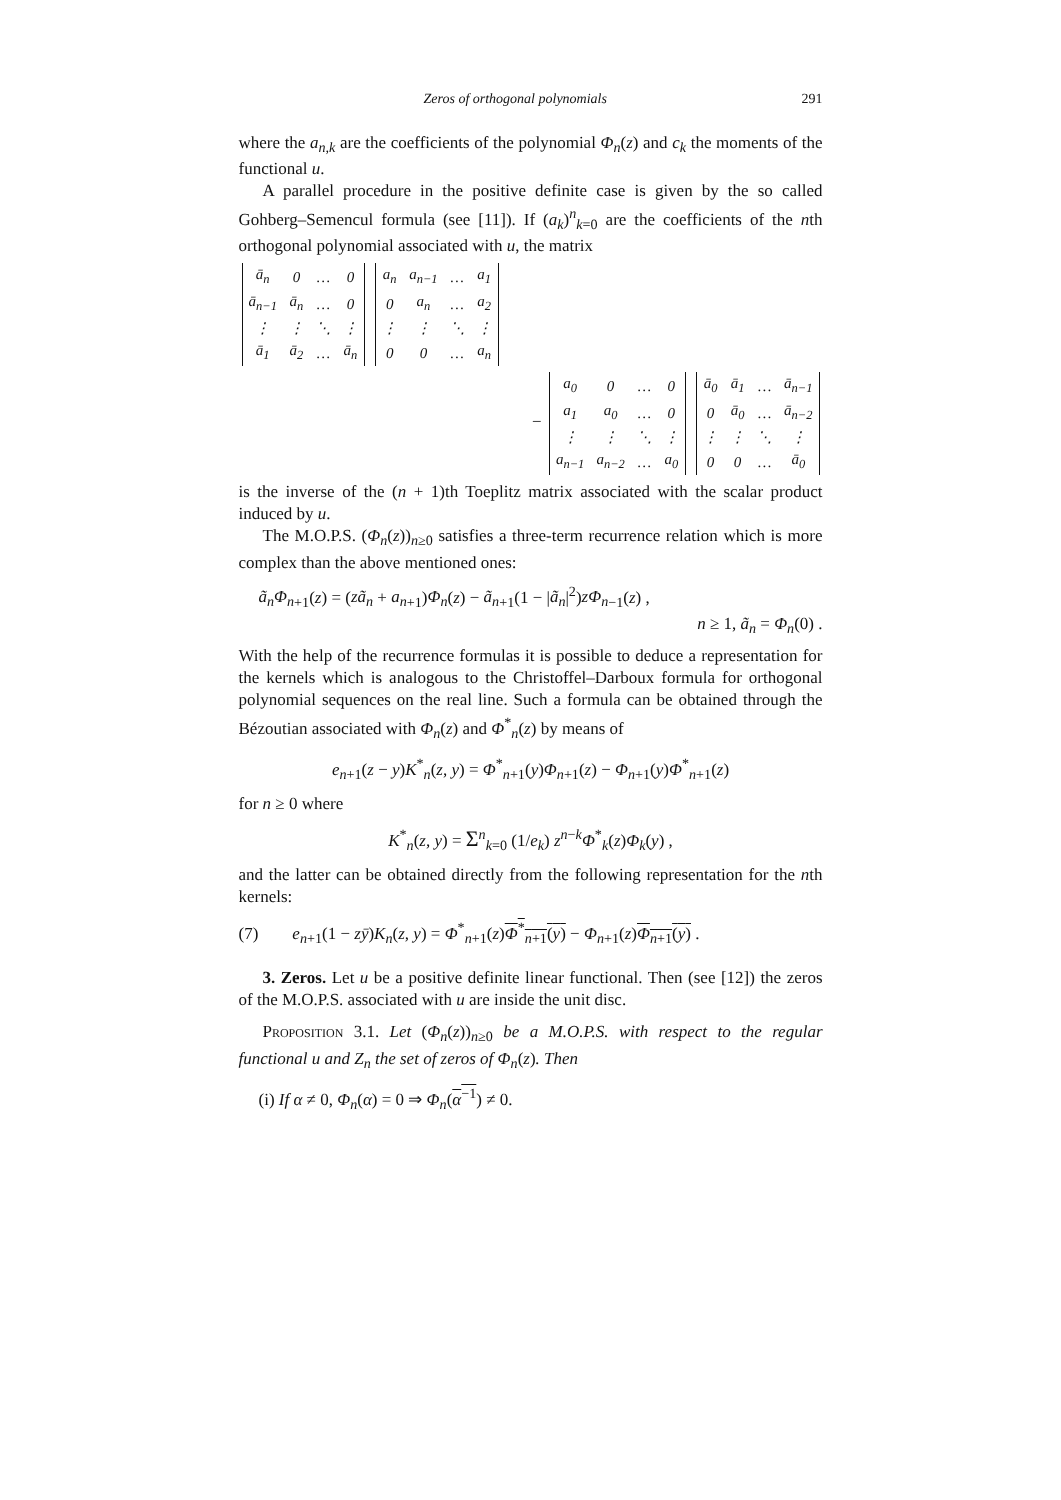Zeros of orthogonal polynomials 291
where the a<sub>n,k</sub> are the coefficients of the polynomial Φ<sub>n</sub>(z) and c<sub>k</sub> the moments of the functional u.
A parallel procedure in the positive definite case is given by the so called Gohberg–Semencul formula (see [11]). If (a<sub>k</sub>)<sup>n</sup><sub>k=0</sub> are the coefficients of the nth orthogonal polynomial associated with u, the matrix
| ā<sub>n</sub> | 0 | … | 0 |
| ā<sub>n−1</sub> | ā<sub>n</sub> | … | 0 |
| ⋮ | ⋮ | ⋱ | ⋮ |
| ā<sub>1</sub> | ā<sub>2</sub> | … | ā<sub>n</sub> |
| a<sub>n</sub> | a<sub>n−1</sub> | … | a<sub>1</sub> |
| 0 | a<sub>n</sub> | … | a<sub>2</sub> |
| ⋮ | ⋮ | ⋱ | ⋮ |
| 0 | 0 | … | a<sub>n</sub> |
−
| a<sub>0</sub> | 0 | … | 0 |
| a<sub>1</sub> | a<sub>0</sub> | … | 0 |
| ⋮ | ⋮ | ⋱ | ⋮ |
| a<sub>n−1</sub> | a<sub>n−2</sub> | … | a<sub>0</sub> |
| ā<sub>0</sub> | ā<sub>1</sub> | … | ā<sub>n−1</sub> |
| 0 | ā<sub>0</sub> | … | ā<sub>n−2</sub> |
| ⋮ | ⋮ | ⋱ | ⋮ |
| 0 | 0 | … | ā<sub>0</sub> |
is the inverse of the (n + 1)th Toeplitz matrix associated with the scalar product induced by u.
The M.O.P.S. (Φ<sub>n</sub>(z))<sub>n≥0</sub> satisfies a three-term recurrence relation which is more complex than the above mentioned ones:
ã<sub>n</sub>Φ<sub>n</sub><sub>+1</sub>(z) = (zã<sub>n</sub> + a<sub>n</sub><sub>+1</sub>)Φ<sub>n</sub>(z) − ã<sub>n</sub><sub>+1</sub>(1 − |ã<sub>n</sub>|<sup>2</sup>)zΦ<sub>n</sub><sub>−1</sub>(z) ,
n ≥ 1, ã<sub>n</sub> = Φ<sub>n</sub>(0) .
With the help of the recurrence formulas it is possible to deduce a representation for the kernels which is analogous to the Christoffel–Darboux formula for orthogonal polynomial sequences on the real line. Such a formula can be obtained through the Bézoutian associated with Φ<sub>n</sub>(z) and Φ<sup>*</sup><sub>n</sub>(z) by means of
e<sub>n</sub><sub>+1</sub>(z − y)K<sup>*</sup><sub>n</sub>(z, y) = Φ<sup>*</sup><sub>n+1</sub>(y)Φ<sub>n</sub><sub>+1</sub>(z) − Φ<sub>n</sub><sub>+1</sub>(y)Φ<sup>*</sup><sub>n+1</sub>(z)
for n ≥ 0 where
K<sup>*</sup><sub>n</sub>(z, y) = Σ<sup>n</sup><sub>k=0</sub> (1/e<sub>k</sub>) z<sup>n−k</sup>Φ<sup>*</sup><sub>k</sub>(z)Φ<sub>k</sub>(y) ,
and the latter can be obtained directly from the following representation for the nth kernels:
(7) e<sub>n</sub><sub>+1</sub>(1 − zȳ)K<sub>n</sub>(z, y) = Φ<sup>*</sup><sub>n+1</sub>(z)Φ<sup>*</sup><sub>n+1</sub>(y) − Φ<sub>n</sub><sub>+1</sub>(z)Φ<sub>n</sub><sub>+1</sub>(y) .
3. Zeros. Let u be a positive definite linear functional. Then (see [12]) the zeros of the M.O.P.S. associated with u are inside the unit disc.
Proposition 3.1. Let (Φ<sub>n</sub>(z))<sub>n≥0</sub> be a M.O.P.S. with respect to the regular functional u and Z<sub>n</sub> the set of zeros of Φ<sub>n</sub>(z). Then
(i) If α ≠ 0, Φ<sub>n</sub>(α) = 0 ⇒ Φ<sub>n</sub>(α<sup>−1</sup>) ≠ 0.